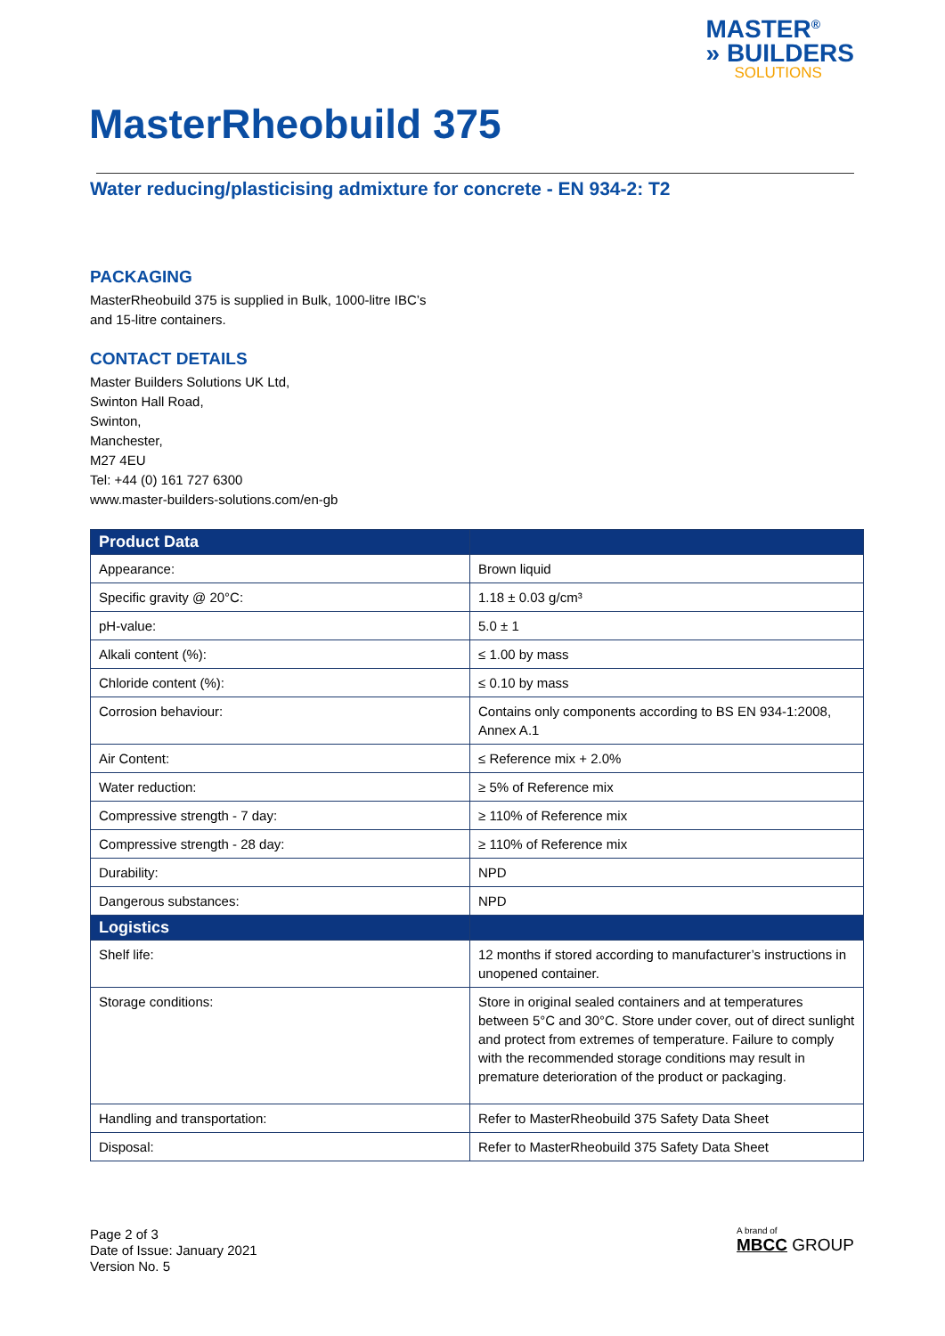MASTER<sup>®</sup>
» BUILDERS
SOLUTIONS
MasterRheobuild 375
Water reducing/plasticising admixture for concrete - EN 934-2: T2
PACKAGING
MasterRheobuild 375 is supplied in Bulk, 1000-litre IBC’s
and 15-litre containers.
CONTACT DETAILS
Master Builders Solutions UK Ltd,
Swinton Hall Road,
Swinton,
Manchester,
M27 4EU
Tel: +44 (0) 161 727 6300
www.master-builders-solutions.com/en-gb
| Product Data | |
| --- | --- |
| Appearance: | Brown liquid |
| Specific gravity @ 20°C: | 1.18 ± 0.03 g/cm³ |
| pH-value: | 5.0 ± 1 |
| Alkali content (%): | ≤ 1.00 by mass |
| Chloride content (%): | ≤ 0.10 by mass |
| Corrosion behaviour: | Contains only components according to BS EN 934-1:2008, Annex A.1 |
| Air Content: | ≤ Reference mix + 2.0% |
| Water reduction: | ≥ 5% of Reference mix |
| Compressive strength - 7 day: | ≥ 110% of Reference mix |
| Compressive strength - 28 day: | ≥ 110% of Reference mix |
| Durability: | NPD |
| Dangerous substances: | NPD |
| Logistics | |
| Shelf life: | 12 months if stored according to manufacturer’s instructions in unopened container. |
| Storage conditions: | Store in original sealed containers and at temperatures between 5°C and 30°C. Store under cover, out of direct sunlight and protect from extremes of temperature. Failure to comply with the recommended storage conditions may result in premature deterioration of the product or packaging. |
| Handling and transportation: | Refer to MasterRheobuild 375 Safety Data Sheet |
| Disposal: | Refer to MasterRheobuild 375 Safety Data Sheet |
Page 2 of 3
Date of Issue: January 2021
Version No. 5
A brand of
MBCC GROUP